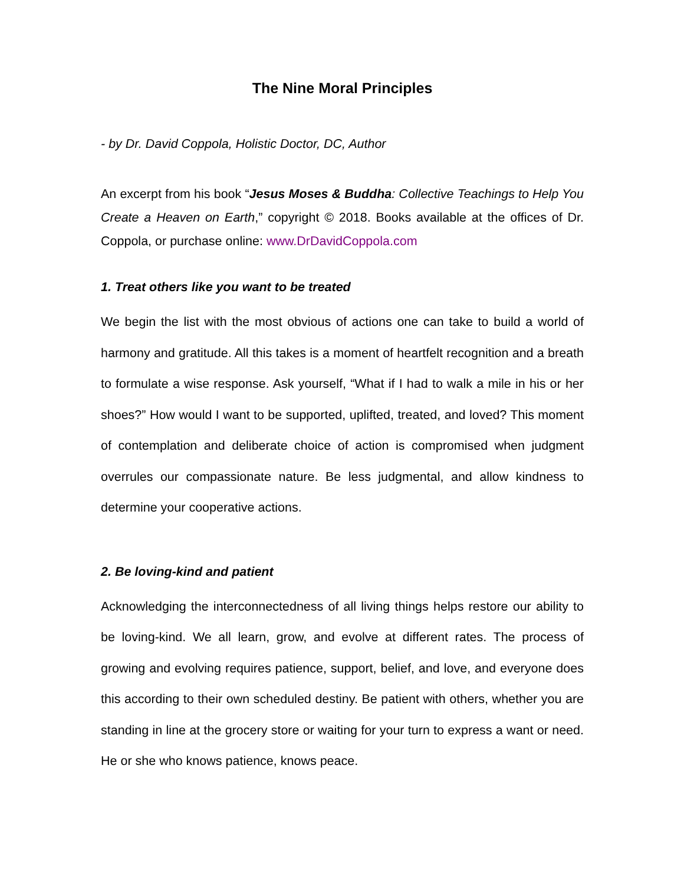The Nine Moral Principles
- by Dr. David Coppola, Holistic Doctor, DC, Author
An excerpt from his book “Jesus Moses & Buddha: Collective Teachings to Help You Create a Heaven on Earth,” copyright © 2018. Books available at the offices of Dr. Coppola, or purchase online: www.DrDavidCoppola.com
1. Treat others like you want to be treated
We begin the list with the most obvious of actions one can take to build a world of harmony and gratitude. All this takes is a moment of heartfelt recognition and a breath to formulate a wise response. Ask yourself, “What if I had to walk a mile in his or her shoes?” How would I want to be supported, uplifted, treated, and loved? This moment of contemplation and deliberate choice of action is compromised when judgment overrules our compassionate nature. Be less judgmental, and allow kindness to determine your cooperative actions.
2. Be loving-kind and patient
Acknowledging the interconnectedness of all living things helps restore our ability to be loving-kind. We all learn, grow, and evolve at different rates. The process of growing and evolving requires patience, support, belief, and love, and everyone does this according to their own scheduled destiny. Be patient with others, whether you are standing in line at the grocery store or waiting for your turn to express a want or need. He or she who knows patience, knows peace.